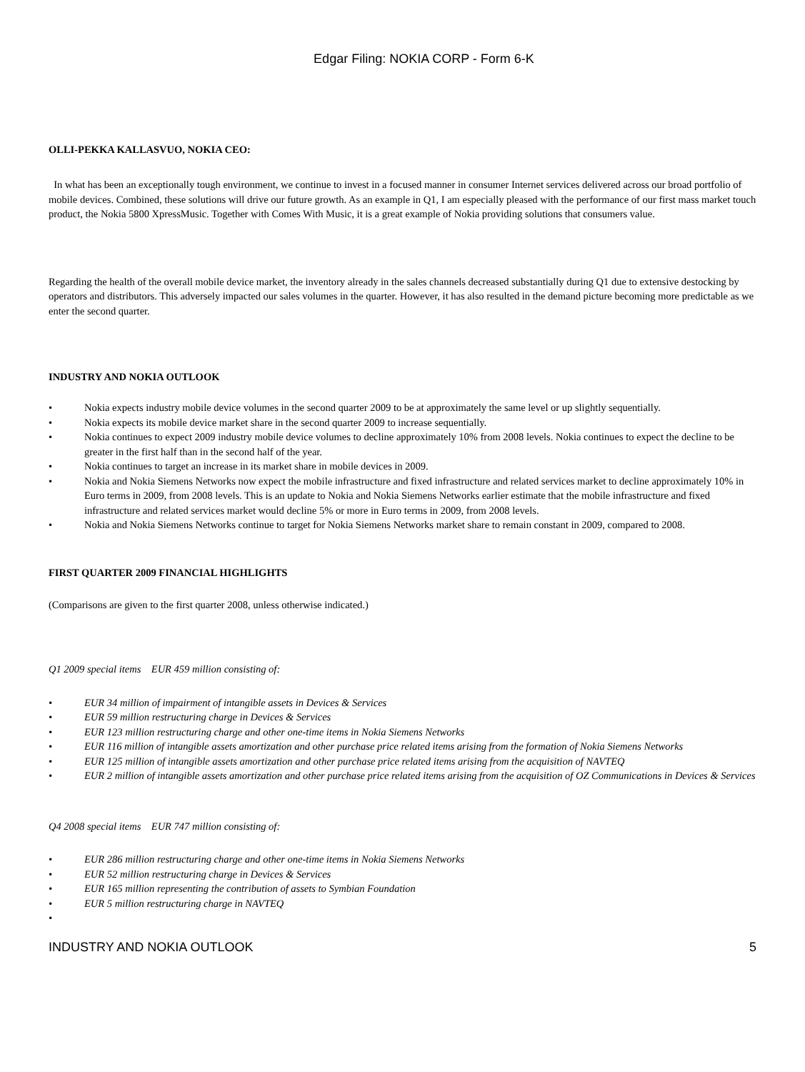Edgar Filing: NOKIA CORP - Form 6-K
OLLI-PEKKA KALLASVUO, NOKIA CEO:
In what has been an exceptionally tough environment, we continue to invest in a focused manner in consumer Internet services delivered across our broad portfolio of mobile devices. Combined, these solutions will drive our future growth. As an example in Q1, I am especially pleased with the performance of our first mass market touch product, the Nokia 5800 XpressMusic. Together with Comes With Music, it is a great example of Nokia providing solutions that consumers value.
Regarding the health of the overall mobile device market, the inventory already in the sales channels decreased substantially during Q1 due to extensive destocking by operators and distributors. This adversely impacted our sales volumes in the quarter. However, it has also resulted in the demand picture becoming more predictable as we enter the second quarter.
INDUSTRY AND NOKIA OUTLOOK
• Nokia expects industry mobile device volumes in the second quarter 2009 to be at approximately the same level or up slightly sequentially.
• Nokia expects its mobile device market share in the second quarter 2009 to increase sequentially.
• Nokia continues to expect 2009 industry mobile device volumes to decline approximately 10% from 2008 levels. Nokia continues to expect the decline to be greater in the first half than in the second half of the year.
• Nokia continues to target an increase in its market share in mobile devices in 2009.
• Nokia and Nokia Siemens Networks now expect the mobile infrastructure and fixed infrastructure and related services market to decline approximately 10% in Euro terms in 2009, from 2008 levels. This is an update to Nokia and Nokia Siemens Networks earlier estimate that the mobile infrastructure and fixed infrastructure and related services market would decline 5% or more in Euro terms in 2009, from 2008 levels.
• Nokia and Nokia Siemens Networks continue to target for Nokia Siemens Networks market share to remain constant in 2009, compared to 2008.
FIRST QUARTER 2009 FINANCIAL HIGHLIGHTS
(Comparisons are given to the first quarter 2008, unless otherwise indicated.)
Q1 2009 special items EUR 459 million consisting of:
• EUR 34 million of impairment of intangible assets in Devices & Services
• EUR 59 million restructuring charge in Devices & Services
• EUR 123 million restructuring charge and other one-time items in Nokia Siemens Networks
• EUR 116 million of intangible assets amortization and other purchase price related items arising from the formation of Nokia Siemens Networks
• EUR 125 million of intangible assets amortization and other purchase price related items arising from the acquisition of NAVTEQ
• EUR 2 million of intangible assets amortization and other purchase price related items arising from the acquisition of OZ Communications in Devices & Services
Q4 2008 special items EUR 747 million consisting of:
• EUR 286 million restructuring charge and other one-time items in Nokia Siemens Networks
• EUR 52 million restructuring charge in Devices & Services
• EUR 165 million representing the contribution of assets to Symbian Foundation
• EUR 5 million restructuring charge in NAVTEQ
•
INDUSTRY AND NOKIA OUTLOOK 5